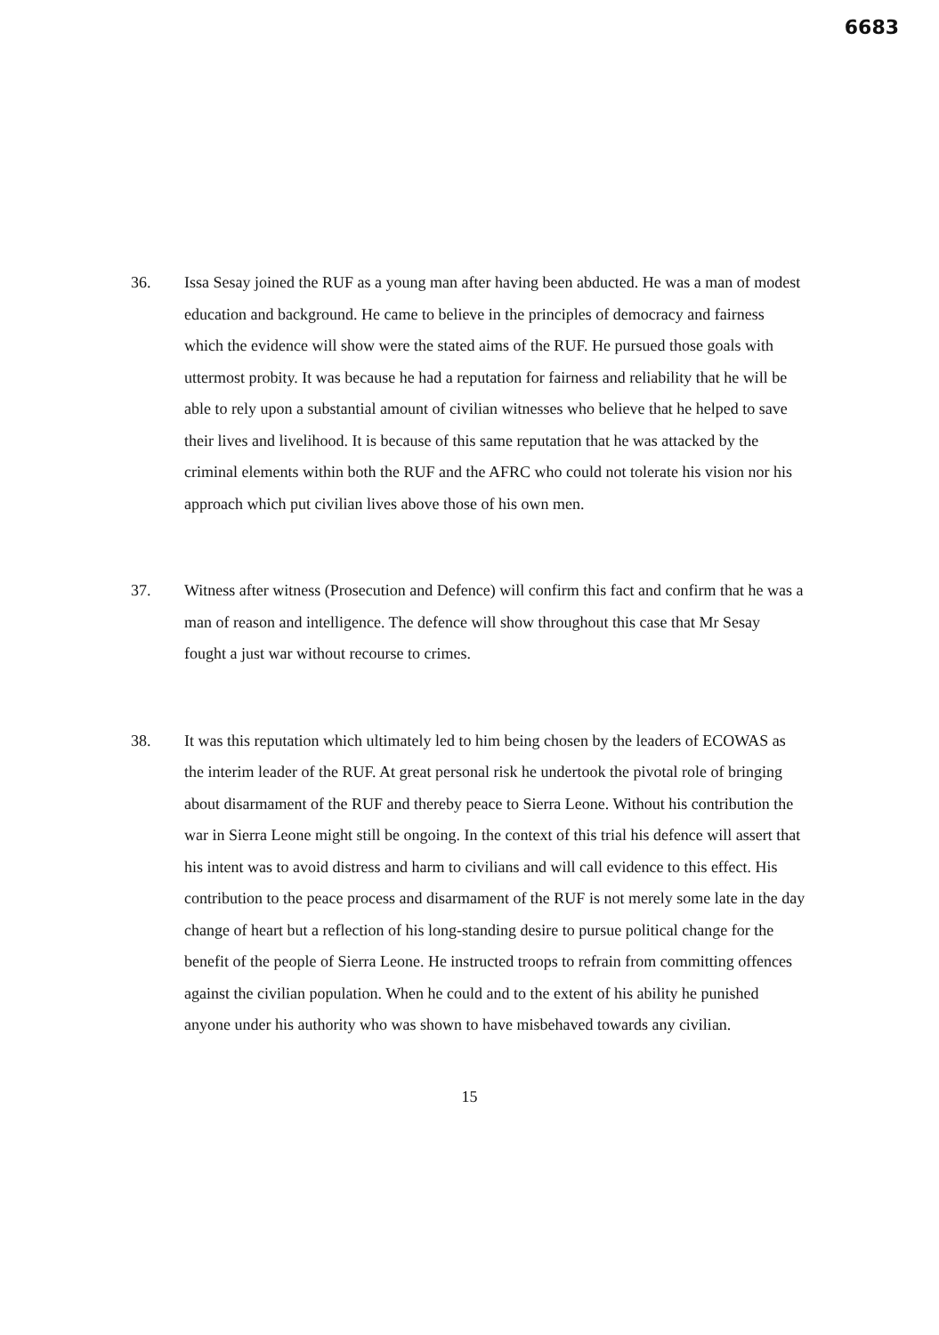6683
36. Issa Sesay joined the RUF as a young man after having been abducted. He was a man of modest education and background. He came to believe in the principles of democracy and fairness which the evidence will show were the stated aims of the RUF. He pursued those goals with uttermost probity. It was because he had a reputation for fairness and reliability that he will be able to rely upon a substantial amount of civilian witnesses who believe that he helped to save their lives and livelihood. It is because of this same reputation that he was attacked by the criminal elements within both the RUF and the AFRC who could not tolerate his vision nor his approach which put civilian lives above those of his own men.
37. Witness after witness (Prosecution and Defence) will confirm this fact and confirm that he was a man of reason and intelligence. The defence will show throughout this case that Mr Sesay fought a just war without recourse to crimes.
38. It was this reputation which ultimately led to him being chosen by the leaders of ECOWAS as the interim leader of the RUF. At great personal risk he undertook the pivotal role of bringing about disarmament of the RUF and thereby peace to Sierra Leone. Without his contribution the war in Sierra Leone might still be ongoing. In the context of this trial his defence will assert that his intent was to avoid distress and harm to civilians and will call evidence to this effect. His contribution to the peace process and disarmament of the RUF is not merely some late in the day change of heart but a reflection of his long-standing desire to pursue political change for the benefit of the people of Sierra Leone. He instructed troops to refrain from committing offences against the civilian population. When he could and to the extent of his ability he punished anyone under his authority who was shown to have misbehaved towards any civilian.
15